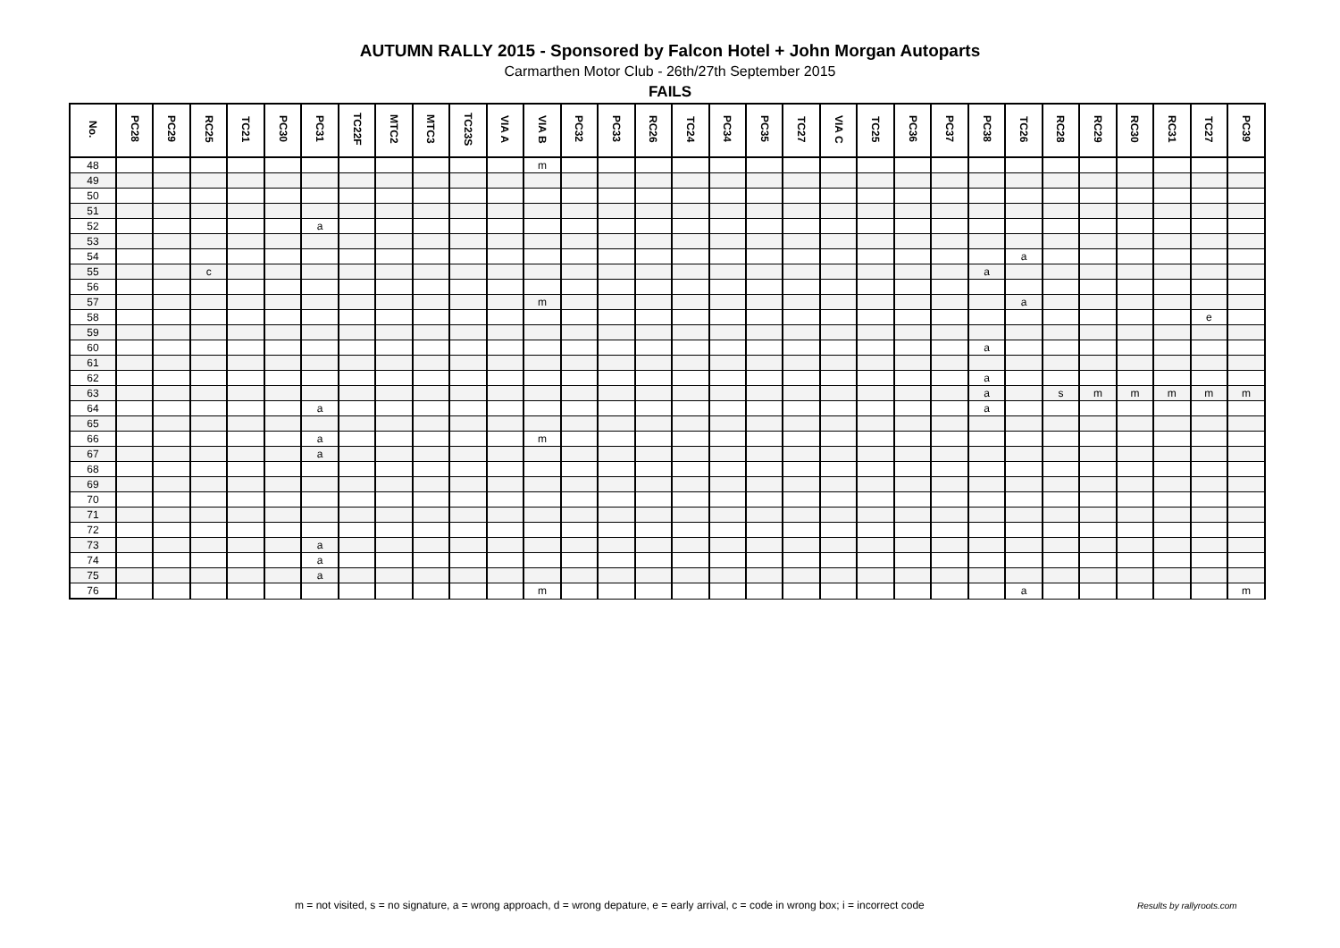AUTUMN RALLY 2015 - Sponsored by Falcon Hotel + John Morgan Autoparts
Carmarthen Motor Club - 26th/27th September 2015
FAILS
| No. | PC28 | PC29 | RC25 | TC21 | PC30 | PC31 | TC22F | MTC2 | MTC3 | TC23S | VIA A | VIA B | PC32 | PC33 | RC26 | TC24 | PC34 | PC35 | TC27 | VIA C | TC25 | PC36 | PC37 | PC38 | TC26 | RC28 | RC29 | RC30 | RC31 | TC27 | PC39 |
| --- | --- | --- | --- | --- | --- | --- | --- | --- | --- | --- | --- | --- | --- | --- | --- | --- | --- | --- | --- | --- | --- | --- | --- | --- | --- | --- | --- | --- | --- | --- | --- |
| 48 | | | | | | | | | | | | m | | | | | | | | | | | | | | | | | | | |
| 49 | | | | | | | | | | | | | | | | | | | | | | | | | | | | | | | |
| 50 | | | | | | | | | | | | | | | | | | | | | | | | | | | | | | | |
| 51 | | | | | | | | | | | | | | | | | | | | | | | | | | | | | | | |
| 52 | | | | | | a | | | | | | | | | | | | | | | | | | | | | | | | | |
| 53 | | | | | | | | | | | | | | | | | | | | | | | | | | | | | | | |
| 54 | | | | | | | | | | | | | | | | | | | | | | | | | a | | | | | | |
| 55 | | | c | | | | | | | | | | | | | | | | | | | | | a | | | | | | | |
| 56 | | | | | | | | | | | | | | | | | | | | | | | | | | | | | | | |
| 57 | | | | | | | | | | | | m | | | | | | | | | | | | | a | | | | | | |
| 58 | | | | | | | | | | | | | | | | | | | | | | | | | | | | | | e | |
| 59 | | | | | | | | | | | | | | | | | | | | | | | | | | | | | | | |
| 60 | | | | | | | | | | | | | | | | | | | | | | | | a | | | | | | | |
| 61 | | | | | | | | | | | | | | | | | | | | | | | | | | | | | | | |
| 62 | | | | | | | | | | | | | | | | | | | | | | | | a | | | | | | | |
| 63 | | | | | | | | | | | | | | | | | | | | | | | | a | | s | m | m | m | m | m |
| 64 | | | | | | a | | | | | | | | | | | | | | | | | | a | | | | | | | |
| 65 | | | | | | | | | | | | | | | | | | | | | | | | | | | | | | | |
| 66 | | | | | | a | | | | | | m | | | | | | | | | | | | | | | | | | | |
| 67 | | | | | | a | | | | | | | | | | | | | | | | | | | | | | | | | |
| 68 | | | | | | | | | | | | | | | | | | | | | | | | | | | | | | | |
| 69 | | | | | | | | | | | | | | | | | | | | | | | | | | | | | | | |
| 70 | | | | | | | | | | | | | | | | | | | | | | | | | | | | | | | |
| 71 | | | | | | | | | | | | | | | | | | | | | | | | | | | | | | | |
| 72 | | | | | | | | | | | | | | | | | | | | | | | | | | | | | | | |
| 73 | | | | | | a | | | | | | | | | | | | | | | | | | | | | | | | | |
| 74 | | | | | | a | | | | | | | | | | | | | | | | | | | | | | | | | |
| 75 | | | | | | a | | | | | | | | | | | | | | | | | | | | | | | | | |
| 76 | | | | | | | | | | | | m | | | | | | | | | | | | | a | | | | | | m |
m = not visited, s = no signature, a = wrong approach, d = wrong depature, e = early arrival, c = code in wrong box; i = incorrect code
Results by rallyroots.com